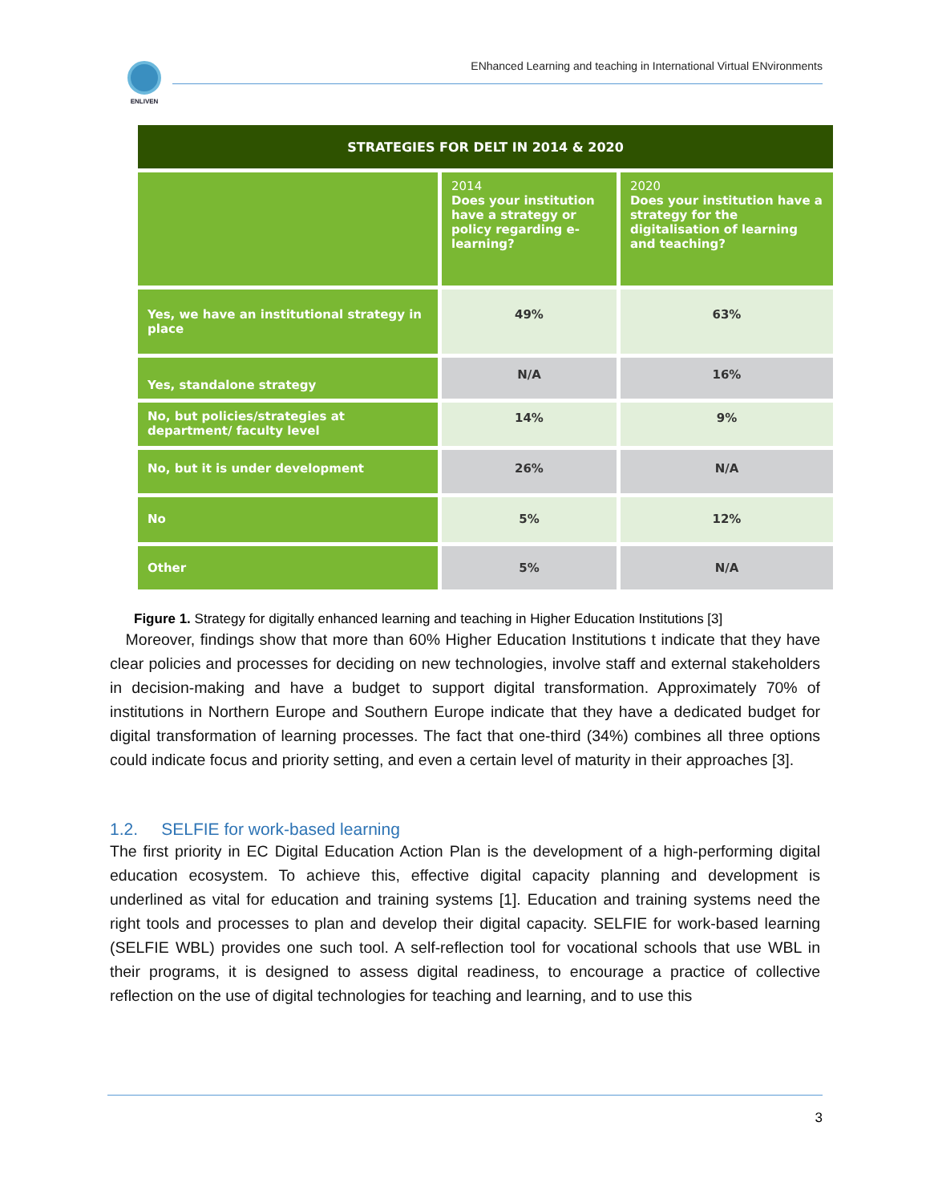ENLIVEN
ENhanced Learning and teaching in International Virtual ENvironments
| STRATEGIES FOR DELT IN 2014 & 2020 | | |
| --- | --- | --- |
| | 2014 Does your institution have a strategy or policy regarding e-learning? | 2020 Does your institution have a strategy for the digitalisation of learning and teaching? |
| Yes, we have an institutional strategy in place | 49% | 63% |
| Yes, standalone strategy | N/A | 16% |
| No, but policies/strategies at department/ faculty level | 14% | 9% |
| No, but it is under development | 26% | N/A |
| No | 5% | 12% |
| Other | 5% | N/A |
Figure 1. Strategy for digitally enhanced learning and teaching in Higher Education Institutions [3]
Moreover, findings show that more than 60% Higher Education Institutions t indicate that they have clear policies and processes for deciding on new technologies, involve staff and external stakeholders in decision-making and have a budget to support digital transformation. Approximately 70% of institutions in Northern Europe and Southern Europe indicate that they have a dedicated budget for digital transformation of learning processes. The fact that one-third (34%) combines all three options could indicate focus and priority setting, and even a certain level of maturity in their approaches [3].
1.2. SELFIE for work-based learning
The first priority in EC Digital Education Action Plan is the development of a high-performing digital education ecosystem. To achieve this, effective digital capacity planning and development is underlined as vital for education and training systems [1]. Education and training systems need the right tools and processes to plan and develop their digital capacity. SELFIE for work-based learning (SELFIE WBL) provides one such tool. A self-reflection tool for vocational schools that use WBL in their programs, it is designed to assess digital readiness, to encourage a practice of collective reflection on the use of digital technologies for teaching and learning, and to use this
3